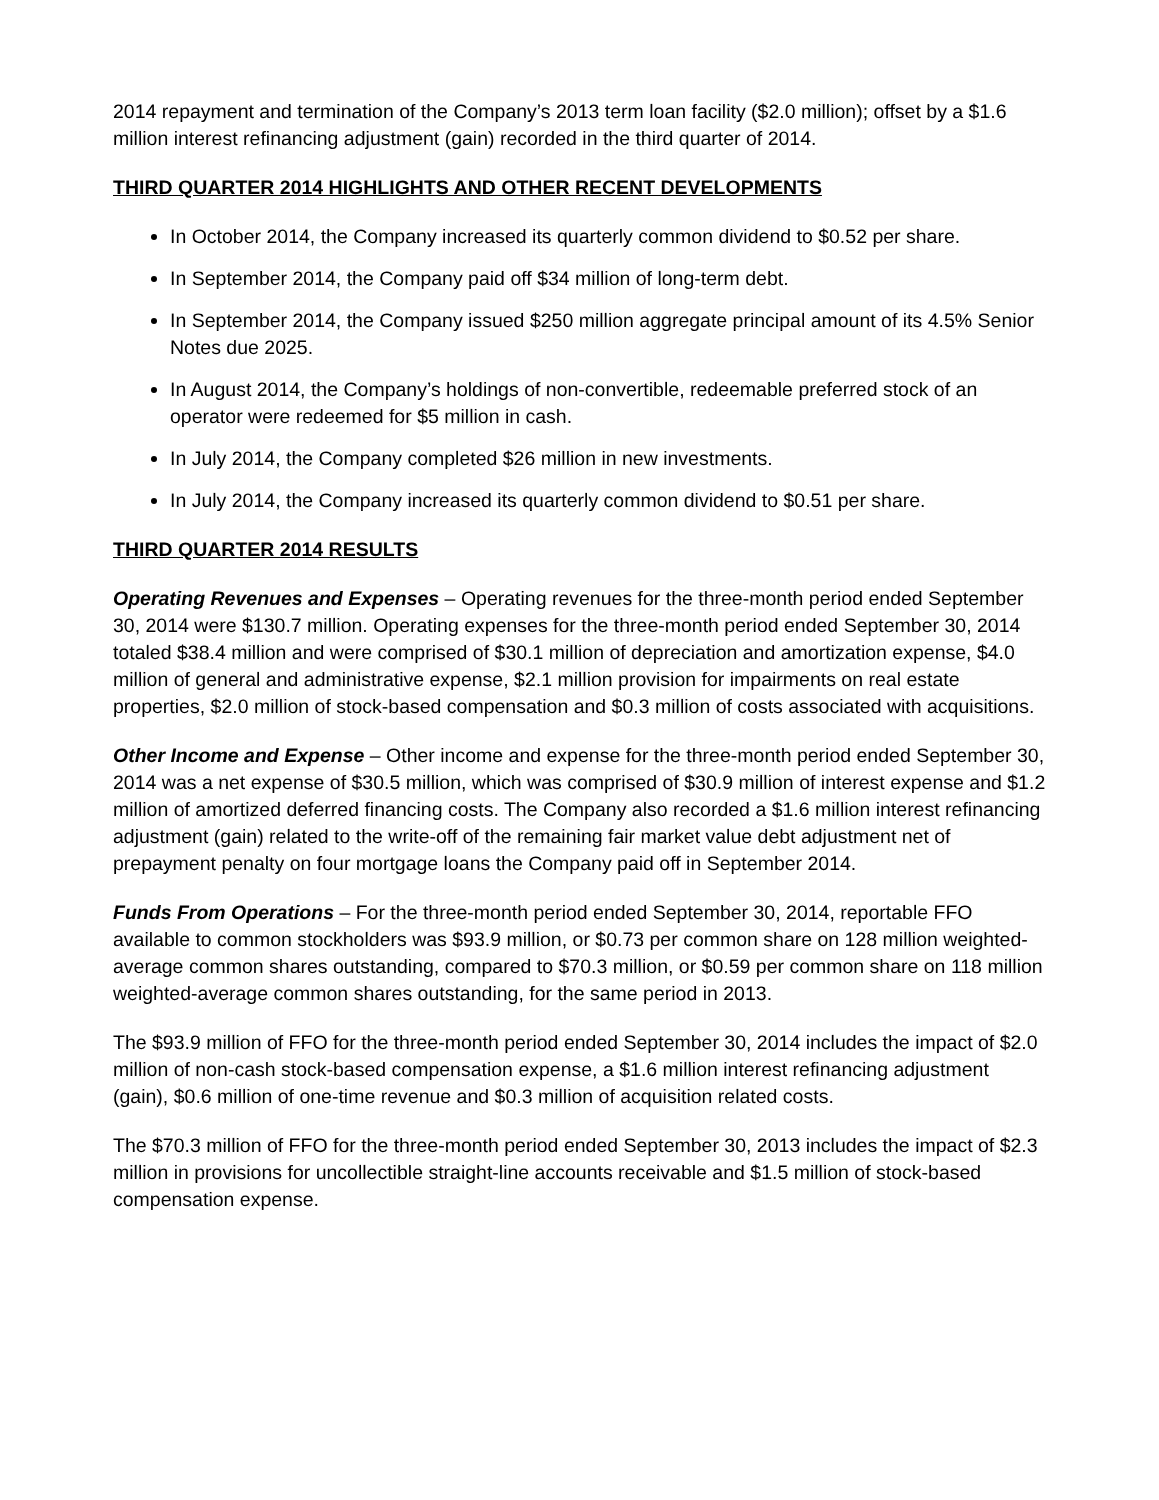2014 repayment and termination of the Company’s 2013 term loan facility ($2.0 million); offset by a $1.6 million interest refinancing adjustment (gain) recorded in the third quarter of 2014.
THIRD QUARTER 2014 HIGHLIGHTS AND OTHER RECENT DEVELOPMENTS
In October 2014, the Company increased its quarterly common dividend to $0.52 per share.
In September 2014, the Company paid off $34 million of long-term debt.
In September 2014, the Company issued $250 million aggregate principal amount of its 4.5% Senior Notes due 2025.
In August 2014, the Company’s holdings of non-convertible, redeemable preferred stock of an operator were redeemed for $5 million in cash.
In July 2014, the Company completed $26 million in new investments.
In July 2014, the Company increased its quarterly common dividend to $0.51 per share.
THIRD QUARTER 2014 RESULTS
Operating Revenues and Expenses – Operating revenues for the three-month period ended September 30, 2014 were $130.7 million. Operating expenses for the three-month period ended September 30, 2014 totaled $38.4 million and were comprised of $30.1 million of depreciation and amortization expense, $4.0 million of general and administrative expense, $2.1 million provision for impairments on real estate properties, $2.0 million of stock-based compensation and $0.3 million of costs associated with acquisitions.
Other Income and Expense – Other income and expense for the three-month period ended September 30, 2014 was a net expense of $30.5 million, which was comprised of $30.9 million of interest expense and $1.2 million of amortized deferred financing costs. The Company also recorded a $1.6 million interest refinancing adjustment (gain) related to the write-off of the remaining fair market value debt adjustment net of prepayment penalty on four mortgage loans the Company paid off in September 2014.
Funds From Operations – For the three-month period ended September 30, 2014, reportable FFO available to common stockholders was $93.9 million, or $0.73 per common share on 128 million weighted-average common shares outstanding, compared to $70.3 million, or $0.59 per common share on 118 million weighted-average common shares outstanding, for the same period in 2013.
The $93.9 million of FFO for the three-month period ended September 30, 2014 includes the impact of $2.0 million of non-cash stock-based compensation expense, a $1.6 million interest refinancing adjustment (gain), $0.6 million of one-time revenue and $0.3 million of acquisition related costs.
The $70.3 million of FFO for the three-month period ended September 30, 2013 includes the impact of $2.3 million in provisions for uncollectible straight-line accounts receivable and $1.5 million of stock-based compensation expense.